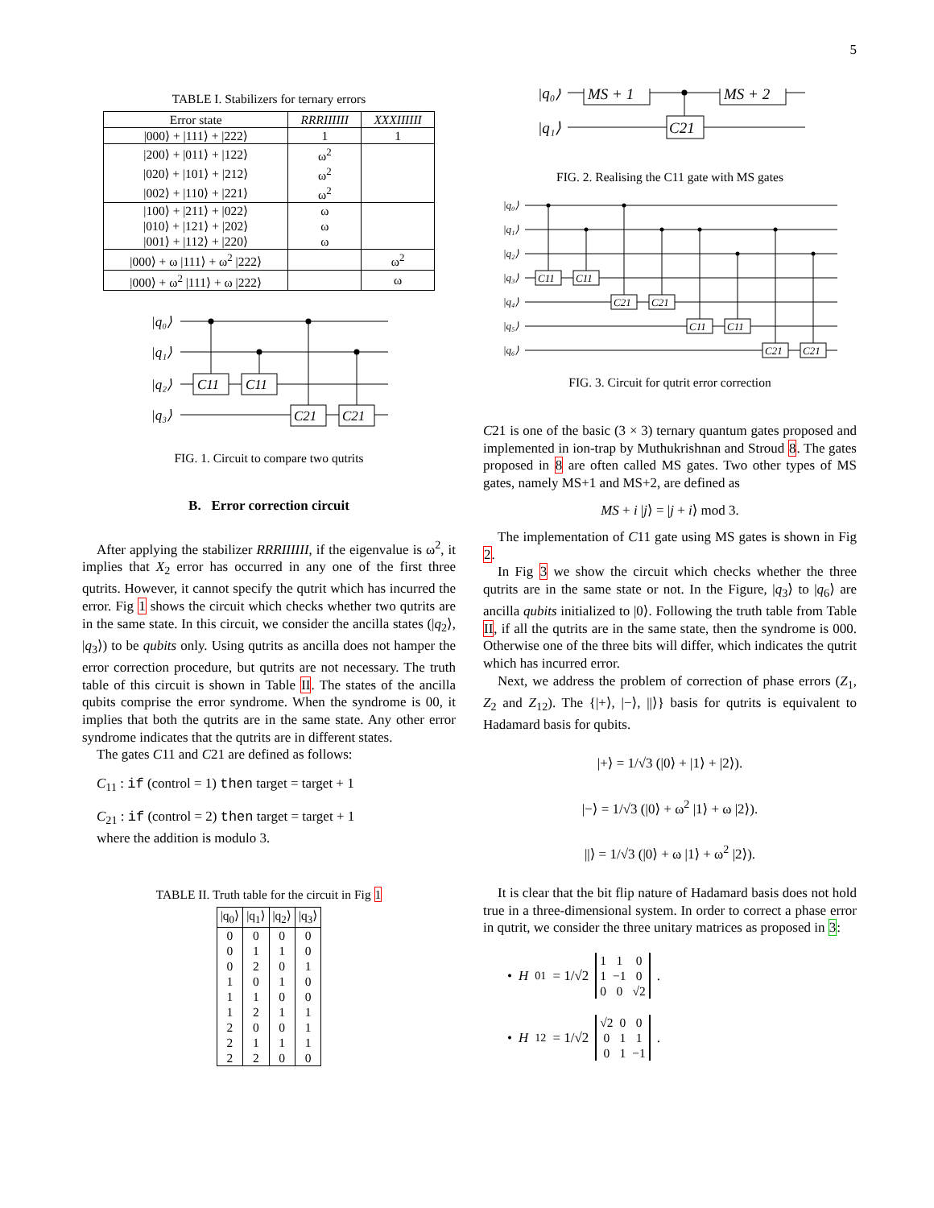5
TABLE I. Stabilizers for ternary errors
| Error state | RRRIIIIII | XXXIIIIII |
| --- | --- | --- |
| /000⟩ + /111⟩ + /222⟩ | 1 | 1 |
| /200⟩ + /011⟩ + /122⟩ | ω<sup>2</sup> | |
| /020⟩ + /101⟩ + /212⟩ | ω<sup>2</sup> | |
| /002⟩ + /110⟩ + /221⟩ | ω<sup>2</sup> | |
| /100⟩ + /211⟩ + /022⟩ | ω | |
| /010⟩ + /121⟩ + /202⟩ | ω | |
| /001⟩ + /112⟩ + /220⟩ | ω | |
| /000⟩ + ω /111⟩ + ω<sup>2</sup> /222⟩ | | ω<sup>2</sup> |
| /000⟩ + ω<sup>2</sup> /111⟩ + ω /222⟩ | | ω |
|q₀⟩
|q₁⟩
|q₂⟩
|q₃⟩
C11
C11
C21
C21
FIG. 1. Circuit to compare two qutrits
B. Error correction circuit
After applying the stabilizer RRRIIIIII, if the eigenvalue is ω<sup>2</sup>, it implies that X<sub>2</sub> error has occurred in any one of the first three qutrits. However, it cannot specify the qutrit which has incurred the error. Fig 1 shows the circuit which checks whether two qutrits are in the same state. In this circuit, we consider the ancilla states (|q<sub>2</sub>⟩, |q<sub>3</sub>⟩) to be qubits only. Using qutrits as ancilla does not hamper the error correction procedure, but qutrits are not necessary. The truth table of this circuit is shown in Table II. The states of the ancilla qubits comprise the error syndrome. When the syndrome is 00, it implies that both the qutrits are in the same state. Any other error syndrome indicates that the qutrits are in different states.
The gates C11 and C21 are defined as follows:
C<sub>11</sub> : if (control = 1) then target = target + 1
C<sub>21</sub> : if (control = 2) then target = target + 1
where the addition is modulo 3.
TABLE II. Truth table for the circuit in Fig 1
| /q<sub>0</sub>⟩ | /q<sub>1</sub>⟩ | /q<sub>2</sub>⟩ | /q<sub>3</sub>⟩ |
| --- | --- | --- | --- |
| 0 | 0 | 0 | 0 |
| 0 | 1 | 1 | 0 |
| 0 | 2 | 0 | 1 |
| 1 | 0 | 1 | 0 |
| 1 | 1 | 0 | 0 |
| 1 | 2 | 1 | 1 |
| 2 | 0 | 0 | 1 |
| 2 | 1 | 1 | 1 |
| 2 | 2 | 0 | 0 |
|q₀⟩
|q₁⟩
MS + 1
MS + 2
C21
FIG. 2. Realising the C11 gate with MS gates
|q₀⟩
|q₁⟩
|q₂⟩
|q₃⟩
|q₄⟩
|q₅⟩
|q₆⟩
C11
C11
C21
C21
C11
C11
C21
C21
FIG. 3. Circuit for qutrit error correction
C21 is one of the basic (3 × 3) ternary quantum gates proposed and implemented in ion-trap by Muthukrishnan and Stroud 8. The gates proposed in 8 are often called MS gates. Two other types of MS gates, namely MS+1 and MS+2, are defined as
MS + i |j⟩ = |j + i⟩ mod 3.
The implementation of C11 gate using MS gates is shown in Fig 2.
In Fig 3 we show the circuit which checks whether the three qutrits are in the same state or not. In the Figure, |q<sub>3</sub>⟩ to |q<sub>6</sub>⟩ are ancilla qubits initialized to |0⟩. Following the truth table from Table II, if all the qutrits are in the same state, then the syndrome is 000. Otherwise one of the three bits will differ, which indicates the qutrit which has incurred error.
Next, we address the problem of correction of phase errors (Z<sub>1</sub>, Z<sub>2</sub> and Z<sub>12</sub>). The {|+⟩, |−⟩, ||⟩} basis for qutrits is equivalent to Hadamard basis for qubits.
|+⟩ = 1/√3 (|0⟩ + |1⟩ + |2⟩).
|−⟩ = 1/√3 (|0⟩ + ω<sup>2</sup> |1⟩ + ω |2⟩).
||⟩ = 1/√3 (|0⟩ + ω |1⟩ + ω<sup>2</sup> |2⟩).
It is clear that the bit flip nature of Hadamard basis does not hold true in a three-dimensional system. In order to correct a phase error in qutrit, we consider the three unitary matrices as proposed in 3:
• H<sup>01</sup> = 1/√2
| 1 | 1 | 0 |
| 1 | −1 | 0 |
| 0 | 0 | √2 |
.
• H<sup>12</sup> = 1/√2
| √2 | 0 | 0 |
| 0 | 1 | 1 |
| 0 | 1 | −1 |
.